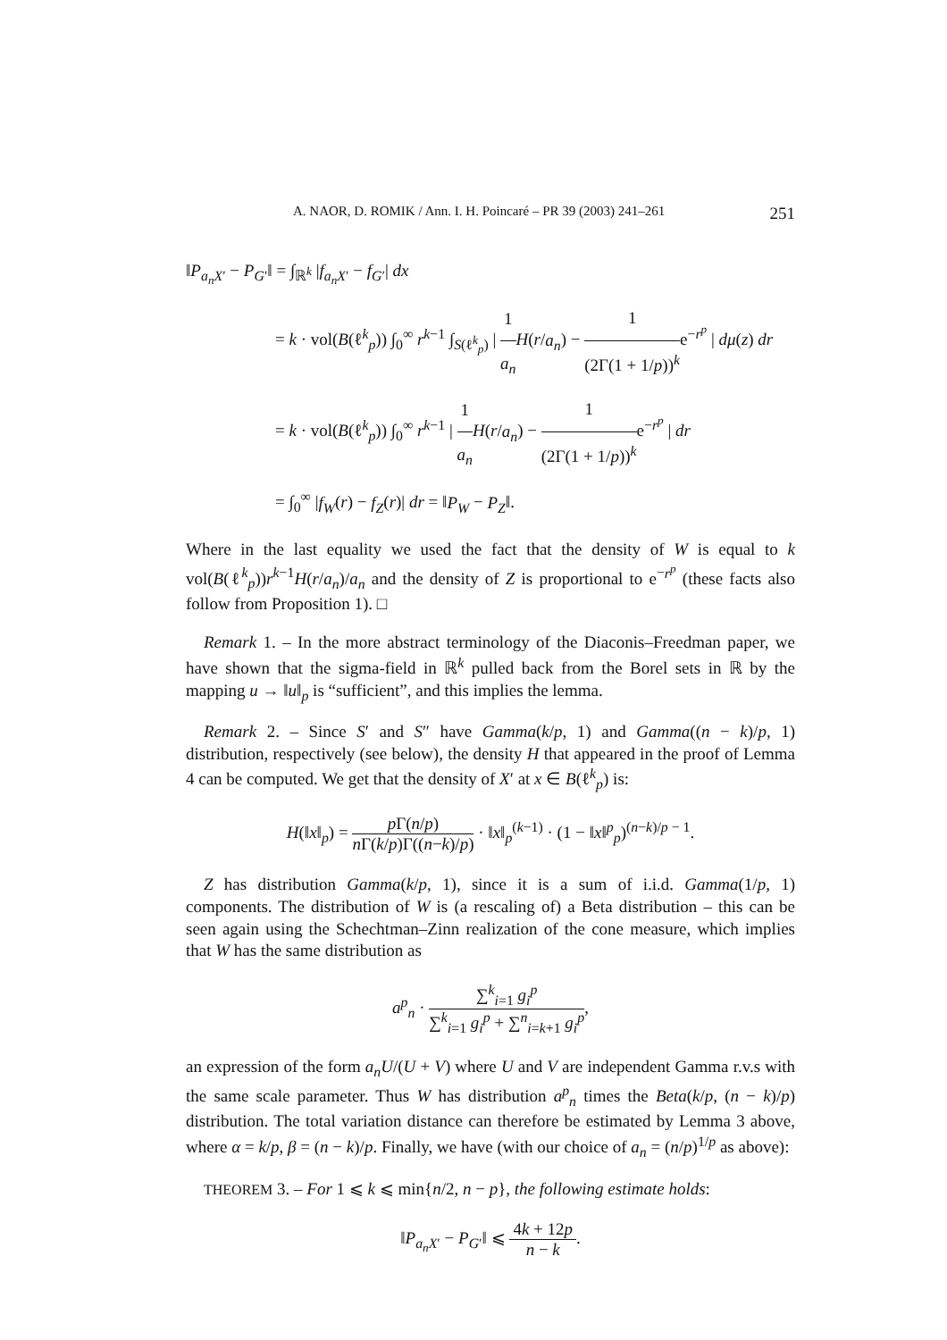A. NAOR, D. ROMIK / Ann. I. H. Poincaré – PR 39 (2003) 241–261 251
‖P<sub>a<sub>n</sub>X′</sub> − P<sub>G′</sub>‖ = ∫<sub>ℝ<sup>k</sup></sub> |f<sub>a<sub>n</sub>X′</sub> − f<sub>G′</sub>| dx
= k · vol(B(ℓ<sup>k</sup><sub>p</sub>)) ∫<sub>0</sub><sup>∞</sup> r<sup>k−1</sup> ∫<sub>S(ℓ<sup>k</sup><sub>p</sub>)</sub> | 1 a<sub>n</sub> H(r/a<sub>n</sub>) − 1 (2Γ(1 + 1/p))<sup>k</sup>e<sup>−r<sup>p</sup></sup> | dμ(z) dr
= k · vol(B(ℓ<sup>k</sup><sub>p</sub>)) ∫<sub>0</sub><sup>∞</sup> r<sup>k−1</sup> | 1 a<sub>n</sub> H(r/a<sub>n</sub>) − 1 (2Γ(1 + 1/p))<sup>k</sup>e<sup>−r<sup>p</sup></sup> | dr
= ∫<sub>0</sub><sup>∞</sup> |f<sub>W</sub>(r) − f<sub>Z</sub>(r)| dr = ‖P<sub>W</sub> − P<sub>Z</sub>‖.
Where in the last equality we used the fact that the density of W is equal to k vol(B(ℓ<sup>k</sup><sub>p</sub>))r<sup>k−1</sup>H(r/a<sub>n</sub>)/a<sub>n</sub> and the density of Z is proportional to e<sup>−r<sup>p</sup></sup> (these facts also follow from Proposition 1). □
Remark 1. – In the more abstract terminology of the Diaconis–Freedman paper, we have shown that the sigma-field in ℝ<sup>k</sup> pulled back from the Borel sets in ℝ by the mapping u → ‖u‖<sub>p</sub> is “sufficient”, and this implies the lemma.
Remark 2. – Since S′ and S″ have Gamma(k/p, 1) and Gamma((n − k)/p, 1) distribution, respectively (see below), the density H that appeared in the proof of Lemma 4 can be computed. We get that the density of X′ at x ∈ B(ℓ<sup>k</sup><sub>p</sub>) is:
H(‖x‖<sub>p</sub>) = p Γ(n/p) n Γ(k/p)Γ((n−k)/p) · ‖x‖<sub>p</sub><sup>(k−1)</sup> · (1 − ‖x‖<sup>p</sup><sub>p</sub>)<sup>(n−k)/p − 1</sup>.
Z has distribution Gamma(k/p, 1), since it is a sum of i.i.d. Gamma(1/p, 1) components. The distribution of W is (a rescaling of) a Beta distribution – this can be seen again using the Schechtman–Zinn realization of the cone measure, which implies that W has the same distribution as
a<sup>p</sup><sub>n</sub> · ∑<sup>k</sup><sub>i=1</sub> g<sub>i</sub><sup>p</sup> ∑<sup>k</sup><sub>i=1</sub> g<sub>i</sub><sup>p</sup> + ∑<sup>n</sup><sub>i=k+1</sub> g<sub>i</sub><sup>p</sup>,
an expression of the form a<sub>n</sub>U/(U + V) where U and V are independent Gamma r.v.s with the same scale parameter. Thus W has distribution a<sup>p</sup><sub>n</sub> times the Beta(k/p, (n − k)/p) distribution. The total variation distance can therefore be estimated by Lemma 3 above, where α = k/p, β = (n − k)/p. Finally, we have (with our choice of a<sub>n</sub> = (n/p)<sup>1/p</sup> as above):
THEOREM 3. – For 1 ⩽ k ⩽ min{n/2, n − p}, the following estimate holds:
‖P<sub>a<sub>n</sub>X′</sub> − P<sub>G′</sub>‖ ⩽ 4k + 12p n − k.